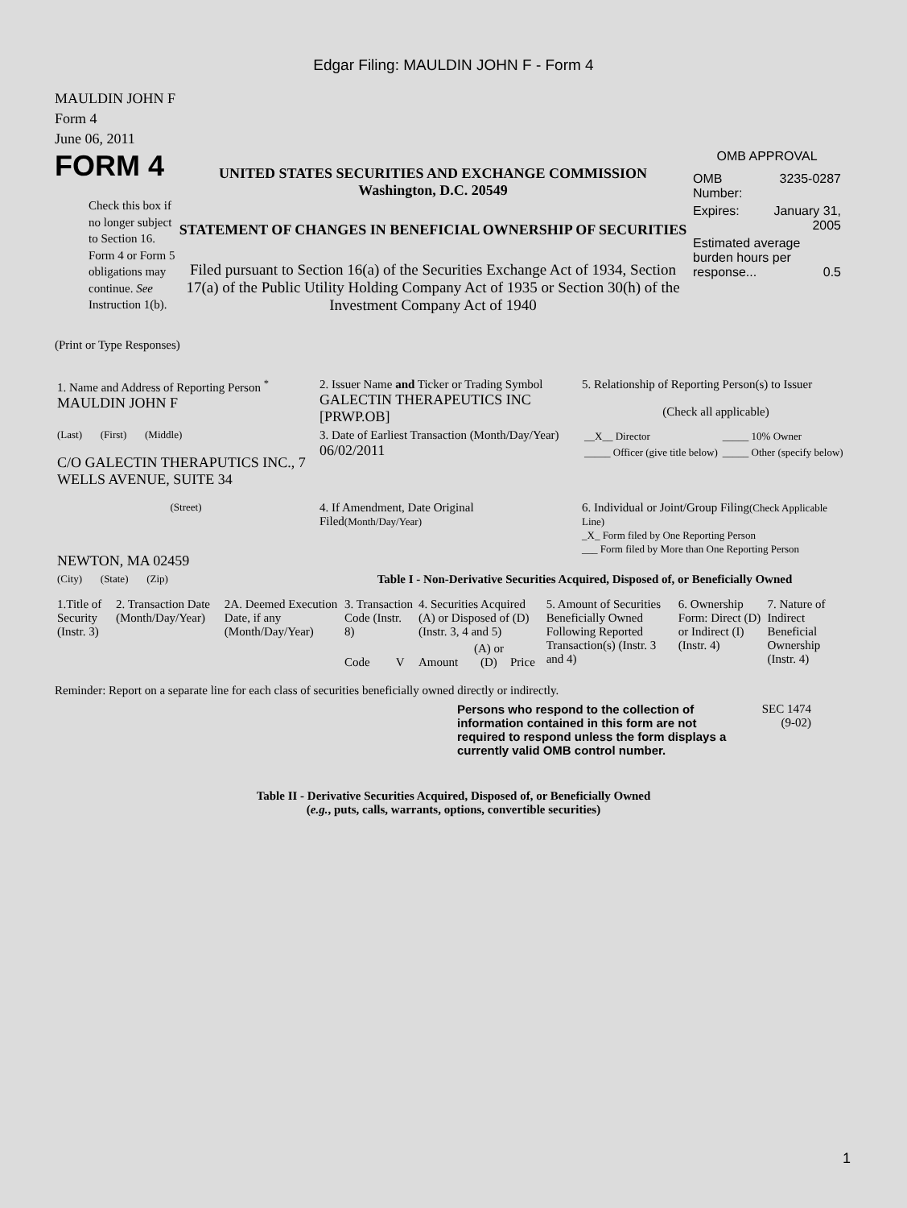Edgar Filing: MAULDIN JOHN F - Form 4
MAULDIN JOHN F
Form 4
June 06, 2011
FORM 4
Check this box if no longer subject to Section 16. Form 4 or Form 5 obligations may continue. See Instruction 1(b).
UNITED STATES SECURITIES AND EXCHANGE COMMISSION
Washington, D.C. 20549
STATEMENT OF CHANGES IN BENEFICIAL OWNERSHIP OF SECURITIES
Filed pursuant to Section 16(a) of the Securities Exchange Act of 1934, Section 17(a) of the Public Utility Holding Company Act of 1935 or Section 30(h) of the Investment Company Act of 1940
OMB APPROVAL
| OMB Number: | 3235-0287 |
| Expires: | January 31, 2005 |
| Estimated average burden hours per response... 0.5 | |
(Print or Type Responses)
| 1. Name and Address of Reporting Person <sup>*</sup> MAULDIN JOHN F | 2. Issuer Name and Ticker or Trading Symbol GALECTIN THERAPEUTICS INC [PRWP.OB] | 5. Relationship of Reporting Person(s) to Issuer (Check all applicable) |
| (Last) (First) (Middle) C/O GALECTIN THERAPUTICS INC., 7 WELLS AVENUE, SUITE 34 | 3. Date of Earliest Transaction (Month/Day/Year) 06/02/2011 | / __X__ Director / _____ 10% Owner / / _____ Officer (give title below) / _____ Other (specify below) / |
| (Street) NEWTON, MA 02459 | 4. If Amendment, Date Original Filed (Month/Day/Year) | 6. Individual or Joint/Group Filing (Check Applicable Line) _X_ Form filed by One Reporting Person ___ Form filed by More than One Reporting Person |
| (City) (State) (Zip) | Table I - Non-Derivative Securities Acquired, Disposed of, or Beneficially Owned | |
| 1.Title of Security (Instr. 3) | 2. Transaction Date (Month/Day/Year) | 2A. Deemed Execution Date, if any (Month/Day/Year) | 3. Transaction Code (Instr. 8) | | 4. Securities Acquired (A) or Disposed of (D) (Instr. 3, 4 and 5) | | | 5. Amount of Securities Beneficially Owned Following Reported Transaction(s) (Instr. 3 and 4) | 6. Ownership Form: Direct (D) or Indirect (I) (Instr. 4) | 7. Nature of Indirect Beneficial Ownership (Instr. 4) |
| | | | Code | V | Amount | (A) or (D) | Price | | | |
Reminder: Report on a separate line for each class of securities beneficially owned directly or indirectly.
Persons who respond to the collection of information contained in this form are not required to respond unless the form displays a currently valid OMB control number.
SEC 1474
(9-02)
Table II - Derivative Securities Acquired, Disposed of, or Beneficially Owned
(e.g., puts, calls, warrants, options, convertible securities)
1